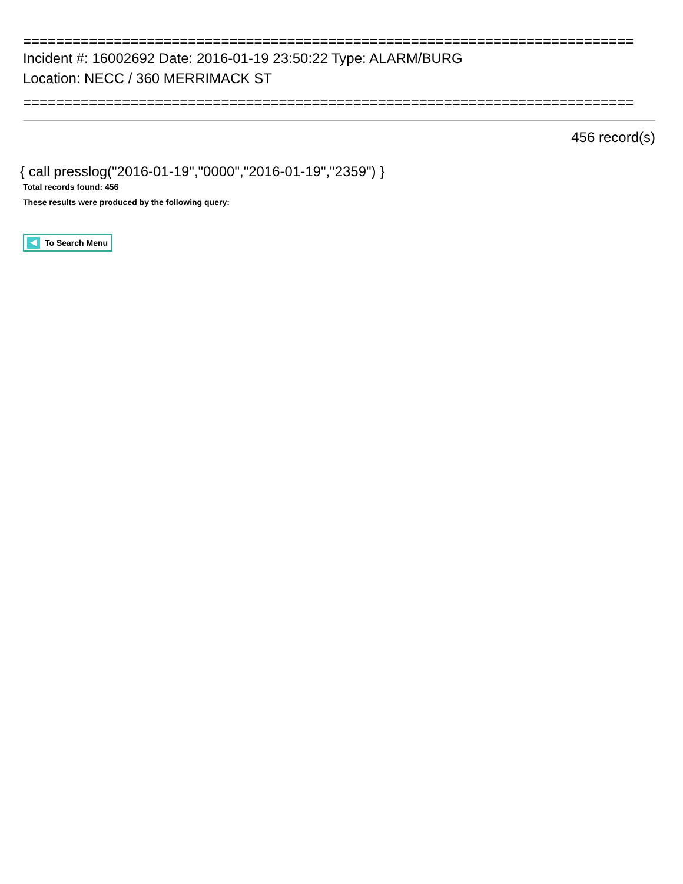==========================================================================
Incident #: 16002692 Date: 2016-01-19 23:50:22 Type: ALARM/BURG
Location: NECC / 360 MERRIMACK ST
==========================================================================
456 record(s)
{ call presslog("2016-01-19","0000","2016-01-19","2359") }
Total records found: 456
These results were produced by the following query:
To Search Menu